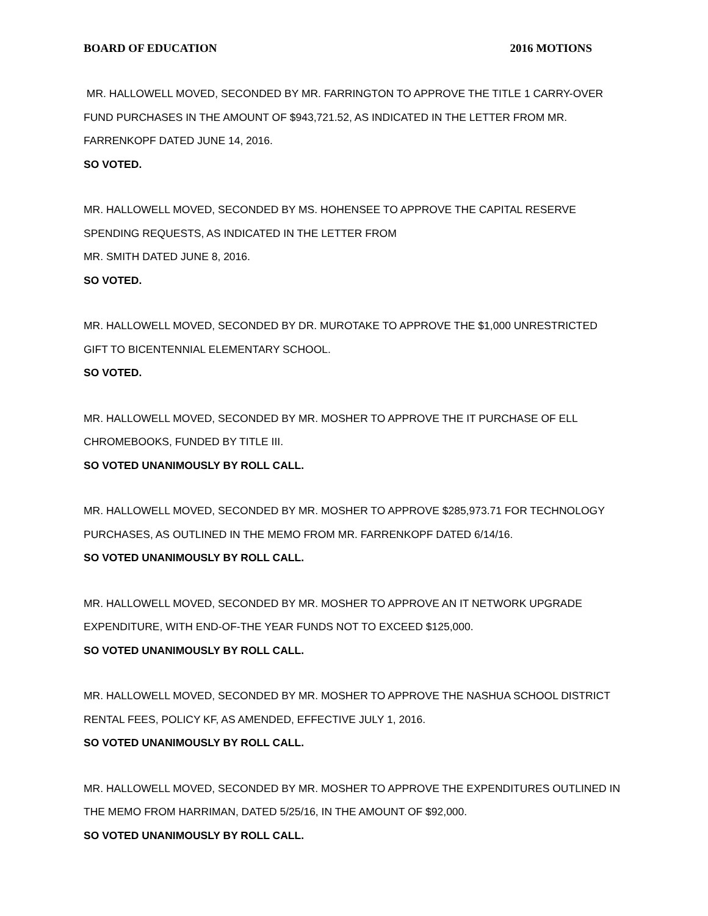BOARD OF EDUCATION 2016 MOTIONS
MR. HALLOWELL MOVED, SECONDED BY MR. FARRINGTON TO APPROVE THE TITLE 1 CARRY-OVER FUND PURCHASES IN THE AMOUNT OF $943,721.52, AS INDICATED IN THE LETTER FROM MR. FARRENKOPF DATED JUNE 14, 2016.
SO VOTED.
MR. HALLOWELL MOVED, SECONDED BY MS. HOHENSEE TO APPROVE THE CAPITAL RESERVE SPENDING REQUESTS, AS INDICATED IN THE LETTER FROM
MR. SMITH DATED JUNE 8, 2016.
SO VOTED.
MR. HALLOWELL MOVED, SECONDED BY DR. MUROTAKE TO APPROVE THE $1,000 UNRESTRICTED GIFT TO BICENTENNIAL ELEMENTARY SCHOOL.
SO VOTED.
MR. HALLOWELL MOVED, SECONDED BY MR. MOSHER TO APPROVE THE IT PURCHASE OF ELL CHROMEBOOKS, FUNDED BY TITLE III.
SO VOTED UNANIMOUSLY BY ROLL CALL.
MR. HALLOWELL MOVED, SECONDED BY MR. MOSHER TO APPROVE $285,973.71 FOR TECHNOLOGY PURCHASES, AS OUTLINED IN THE MEMO FROM MR. FARRENKOPF DATED 6/14/16.
SO VOTED UNANIMOUSLY BY ROLL CALL.
MR. HALLOWELL MOVED, SECONDED BY MR. MOSHER TO APPROVE AN IT NETWORK UPGRADE EXPENDITURE, WITH END-OF-THE YEAR FUNDS NOT TO EXCEED $125,000.
SO VOTED UNANIMOUSLY BY ROLL CALL.
MR. HALLOWELL MOVED, SECONDED BY MR. MOSHER TO APPROVE THE NASHUA SCHOOL DISTRICT RENTAL FEES, POLICY KF, AS AMENDED, EFFECTIVE JULY 1, 2016.
SO VOTED UNANIMOUSLY BY ROLL CALL.
MR. HALLOWELL MOVED, SECONDED BY MR. MOSHER TO APPROVE THE EXPENDITURES OUTLINED IN THE MEMO FROM HARRIMAN, DATED 5/25/16, IN THE AMOUNT OF $92,000.
SO VOTED UNANIMOUSLY BY ROLL CALL.